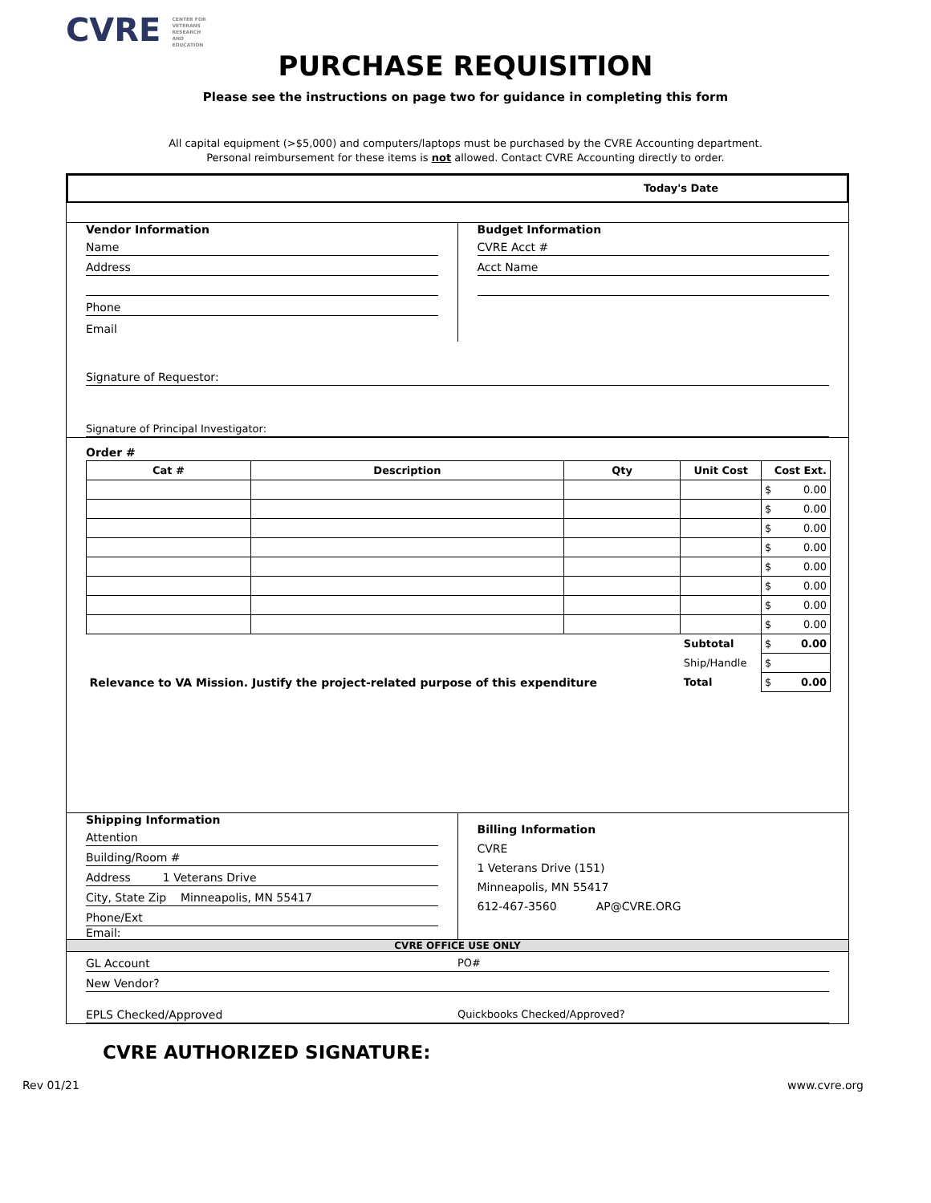CVRE CENTER FOR VETERANS RESEARCH AND EDUCATION
PURCHASE REQUISITION
Please see the instructions on page two for guidance in completing this form
All capital equipment (>$5,000) and computers/laptops must be purchased by the CVRE Accounting department.
Personal reimbursement for these items is not allowed. Contact CVRE Accounting directly to order.
Today's Date
Vendor Information
Name
Address
Phone
Email
Budget Information
CVRE Acct #
Acct Name
Signature of Requestor:
Signature of Principal Investigator:
Order #
| Cat # | Description | Qty | Unit Cost | Cost Ext. |
| --- | --- | --- | --- | --- |
| | | | | $ 0.00 |
| | | | | $ 0.00 |
| | | | | $ 0.00 |
| | | | | $ 0.00 |
| | | | | $ 0.00 |
| | | | | $ 0.00 |
| | | | | $ 0.00 |
| | | | | $ 0.00 |
| | | | Subtotal | $ 0.00 |
| | | | Ship/Handle | $ |
| Relevance to VA Mission. Justify the project-related purpose of this expenditure | | | Total | $ 0.00 |
Shipping Information
Attention
Building/Room #
Address 1 Veterans Drive
City, State Zip Minneapolis, MN 55417
Phone/Ext
Email:
Billing Information
CVRE
1 Veterans Drive (151)
Minneapolis, MN 55417
612-467-3560 AP@CVRE.ORG
CVRE OFFICE USE ONLY
GL Account PO#
New Vendor?
EPLS Checked/Approved Quickbooks Checked/Approved?
CVRE AUTHORIZED SIGNATURE:
Rev 01/21 www.cvre.org